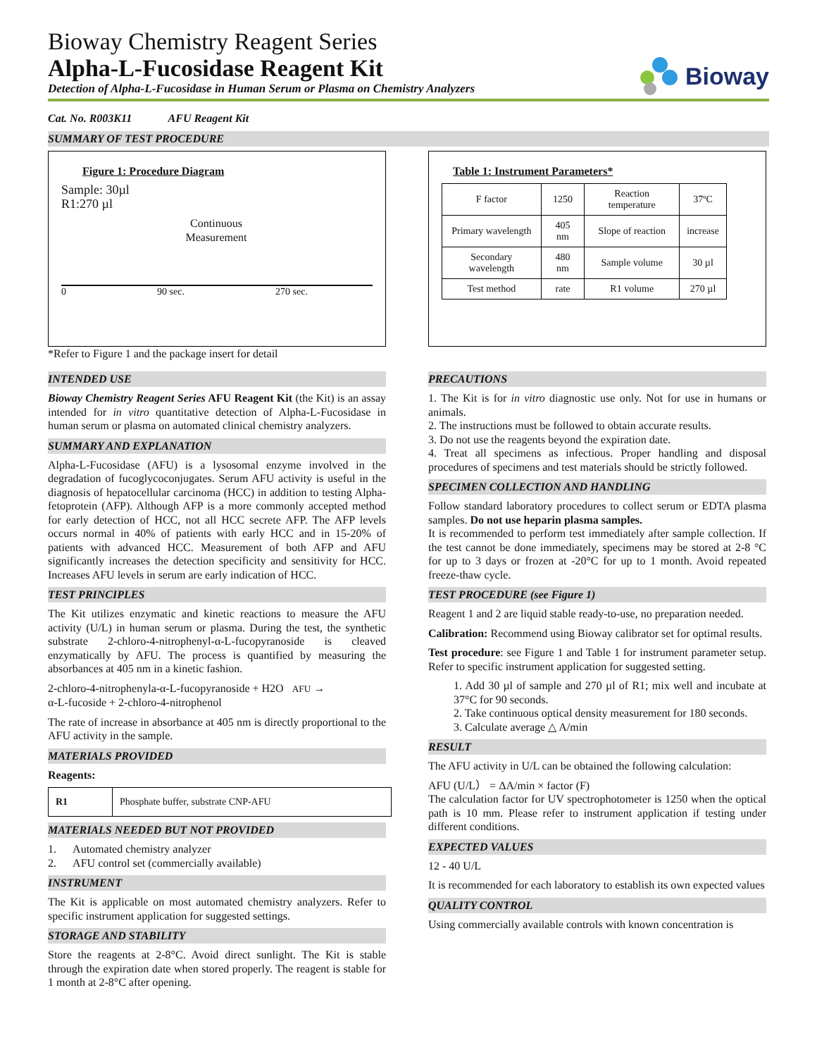Bioway Chemistry Reagent Series
Alpha-L-Fucosidase Reagent Kit
Detection of Alpha-L-Fucosidase in Human Serum or Plasma on Chemistry Analyzers
Bioway
Cat. No. R003K11 AFU Reagent Kit
SUMMARY OF TEST PROCEDURE
Figure 1: Procedure Diagram
Sample: 30µl
R1:270 µl
Continuous Measurement
0 90 sec. 270 sec.
*Refer to Figure 1 and the package insert for detail
Table 1: Instrument Parameters*
| F factor | 1250 | Reaction temperature | 37ºC |
| Primary wavelength | 405 nm | Slope of reaction | increase |
| Secondary wavelength | 480 nm | Sample volume | 30 µl |
| Test method | rate | R1 volume | 270 µl |
INTENDED USE
Bioway Chemistry Reagent Series AFU Reagent Kit (the Kit) is an assay intended for in vitro quantitative detection of Alpha-L-Fucosidase in human serum or plasma on automated clinical chemistry analyzers.
SUMMARY AND EXPLANATION
Alpha-L-Fucosidase (AFU) is a lysosomal enzyme involved in the degradation of fucoglycoconjugates. Serum AFU activity is useful in the diagnosis of hepatocellular carcinoma (HCC) in addition to testing Alpha-fetoprotein (AFP). Although AFP is a more commonly accepted method for early detection of HCC, not all HCC secrete AFP. The AFP levels occurs normal in 40% of patients with early HCC and in 15-20% of patients with advanced HCC. Measurement of both AFP and AFU significantly increases the detection specificity and sensitivity for HCC. Increases AFU levels in serum are early indication of HCC.
TEST PRINCIPLES
The Kit utilizes enzymatic and kinetic reactions to measure the AFU activity (U/L) in human serum or plasma. During the test, the synthetic substrate 2-chloro-4-nitrophenyl-α-L-fucopyranoside is cleaved enzymatically by AFU. The process is quantified by measuring the absorbances at 405 nm in a kinetic fashion.
2-chloro-4-nitrophenyla-α-L-fucopyranoside + H2O AFU →
α-L-fucoside + 2-chloro-4-nitrophenol
The rate of increase in absorbance at 405 nm is directly proportional to the AFU activity in the sample.
MATERIALS PROVIDED
Reagents:
| R1 | Phosphate buffer, substrate CNP-AFU |
MATERIALS NEEDED BUT NOT PROVIDED
1. Automated chemistry analyzer
2. AFU control set (commercially available)
INSTRUMENT
The Kit is applicable on most automated chemistry analyzers. Refer to specific instrument application for suggested settings.
STORAGE AND STABILITY
Store the reagents at 2-8°C. Avoid direct sunlight. The Kit is stable through the expiration date when stored properly. The reagent is stable for 1 month at 2-8°C after opening.
PRECAUTIONS
1. The Kit is for in vitro diagnostic use only. Not for use in humans or animals.
2. The instructions must be followed to obtain accurate results.
3. Do not use the reagents beyond the expiration date.
4. Treat all specimens as infectious. Proper handling and disposal procedures of specimens and test materials should be strictly followed.
SPECIMEN COLLECTION AND HANDLING
Follow standard laboratory procedures to collect serum or EDTA plasma samples. Do not use heparin plasma samples.
It is recommended to perform test immediately after sample collection. If the test cannot be done immediately, specimens may be stored at 2-8 °C for up to 3 days or frozen at -20°C for up to 1 month. Avoid repeated freeze-thaw cycle.
TEST PROCEDURE (see Figure 1)
Reagent 1 and 2 are liquid stable ready-to-use, no preparation needed.
Calibration: Recommend using Bioway calibrator set for optimal results.
Test procedure: see Figure 1 and Table 1 for instrument parameter setup. Refer to specific instrument application for suggested setting.
1. Add 30 µl of sample and 270 µl of R1; mix well and incubate at 37°C for 90 seconds.
2. Take continuous optical density measurement for 180 seconds.
3. Calculate average △ A/min
RESULT
The AFU activity in U/L can be obtained the following calculation:
AFU (U/L） = ΔA/min × factor (F)
The calculation factor for UV spectrophotometer is 1250 when the optical path is 10 mm. Please refer to instrument application if testing under different conditions.
EXPECTED VALUES
12 - 40 U/L
It is recommended for each laboratory to establish its own expected values
QUALITY CONTROL
Using commercially available controls with known concentration is